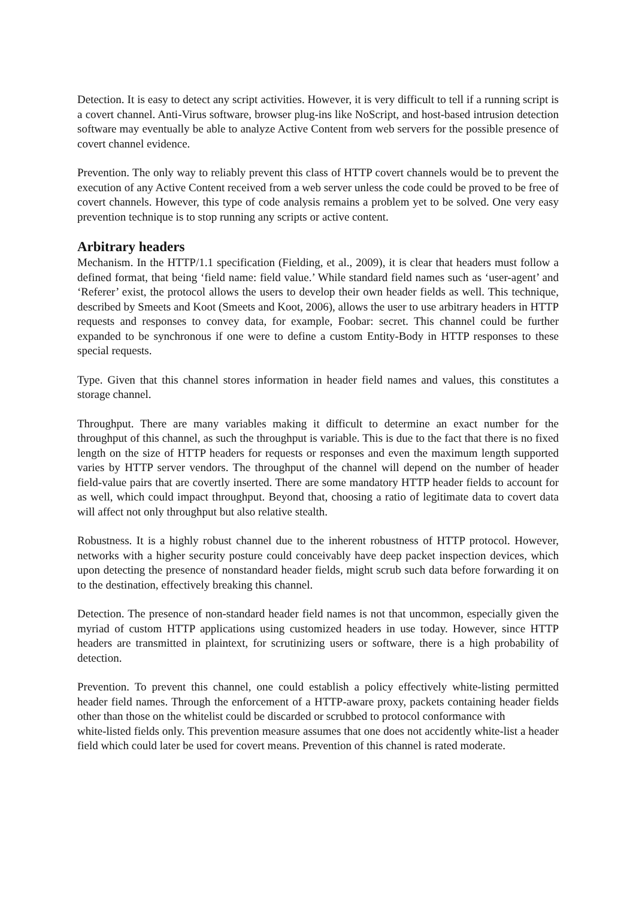Detection. It is easy to detect any script activities. However, it is very difficult to tell if a running script is a covert channel. Anti-Virus software, browser plug-ins like NoScript, and host-based intrusion detection software may eventually be able to analyze Active Content from web servers for the possible presence of covert channel evidence.
Prevention. The only way to reliably prevent this class of HTTP covert channels would be to prevent the execution of any Active Content received from a web server unless the code could be proved to be free of covert channels. However, this type of code analysis remains a problem yet to be solved. One very easy prevention technique is to stop running any scripts or active content.
Arbitrary headers
Mechanism. In the HTTP/1.1 specification (Fielding, et al., 2009), it is clear that headers must follow a defined format, that being ‘field name: field value.’ While standard field names such as ‘user-agent’ and ‘Referer’ exist, the protocol allows the users to develop their own header fields as well. This technique, described by Smeets and Koot (Smeets and Koot, 2006), allows the user to use arbitrary headers in HTTP requests and responses to convey data, for example, Foobar: secret. This channel could be further expanded to be synchronous if one were to define a custom Entity-Body in HTTP responses to these special requests.
Type. Given that this channel stores information in header field names and values, this constitutes a storage channel.
Throughput. There are many variables making it difficult to determine an exact number for the throughput of this channel, as such the throughput is variable. This is due to the fact that there is no fixed length on the size of HTTP headers for requests or responses and even the maximum length supported varies by HTTP server vendors. The throughput of the channel will depend on the number of header field-value pairs that are covertly inserted. There are some mandatory HTTP header fields to account for as well, which could impact throughput. Beyond that, choosing a ratio of legitimate data to covert data will affect not only throughput but also relative stealth.
Robustness. It is a highly robust channel due to the inherent robustness of HTTP protocol. However, networks with a higher security posture could conceivably have deep packet inspection devices, which upon detecting the presence of nonstandard header fields, might scrub such data before forwarding it on to the destination, effectively breaking this channel.
Detection. The presence of non-standard header field names is not that uncommon, especially given the myriad of custom HTTP applications using customized headers in use today. However, since HTTP headers are transmitted in plaintext, for scrutinizing users or software, there is a high probability of detection.
Prevention. To prevent this channel, one could establish a policy effectively white-listing permitted header field names. Through the enforcement of a HTTP-aware proxy, packets containing header fields other than those on the whitelist could be discarded or scrubbed to protocol conformance with
white-listed fields only. This prevention measure assumes that one does not accidently white-list a header field which could later be used for covert means. Prevention of this channel is rated moderate.